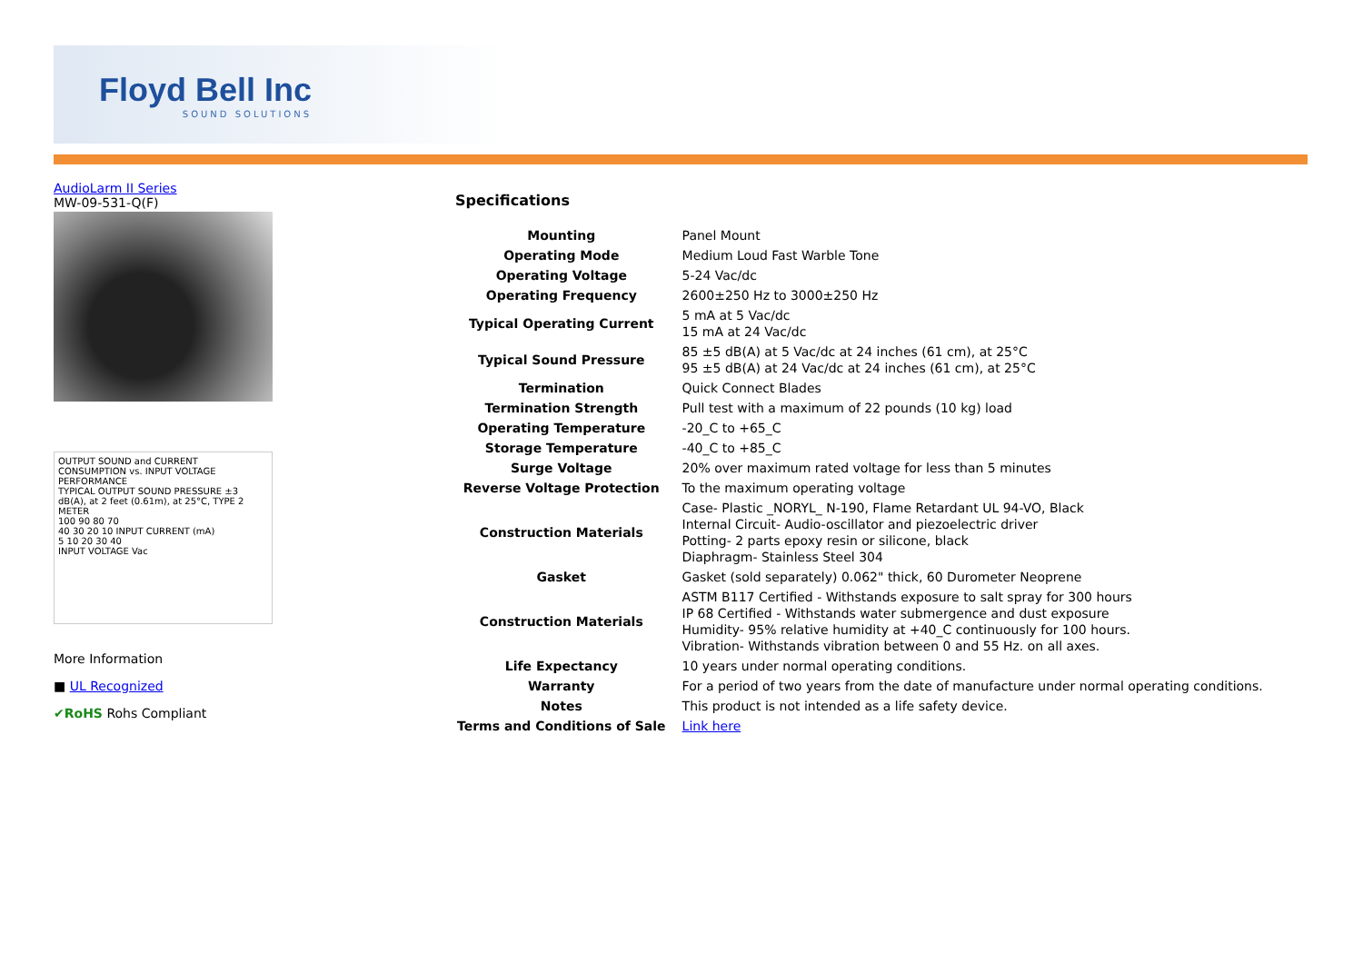Floyd Bell Inc
SOUND SOLUTIONS
AudioLarm II Series
MW-09-531-Q(F)
OUTPUT SOUND and CURRENT CONSUMPTION vs. INPUT VOLTAGE PERFORMANCE
TYPICAL OUTPUT SOUND PRESSURE ±3 dB(A), at 2 feet (0.61m), at 25°C, TYPE 2 METER
100 90 80 70
40 30 20 10 INPUT CURRENT (mA)
5 10 20 30 40
INPUT VOLTAGE Vac
More Information
■ UL Recognized
✔RoHS Rohs Compliant
Specifications
| Mounting | Panel Mount |
| Operating Mode | Medium Loud Fast Warble Tone |
| Operating Voltage | 5-24 Vac/dc |
| Operating Frequency | 2600±250 Hz to 3000±250 Hz |
| Typical Operating Current | 5 mA at 5 Vac/dc 15 mA at 24 Vac/dc |
| Typical Sound Pressure | 85 ±5 dB(A) at 5 Vac/dc at 24 inches (61 cm), at 25°C 95 ±5 dB(A) at 24 Vac/dc at 24 inches (61 cm), at 25°C |
| Termination | Quick Connect Blades |
| Termination Strength | Pull test with a maximum of 22 pounds (10 kg) load |
| Operating Temperature | -20_C to +65_C |
| Storage Temperature | -40_C to +85_C |
| Surge Voltage | 20% over maximum rated voltage for less than 5 minutes |
| Reverse Voltage Protection | To the maximum operating voltage |
| Construction Materials | Case- Plastic _NORYL_ N-190, Flame Retardant UL 94-VO, Black Internal Circuit- Audio-oscillator and piezoelectric driver Potting- 2 parts epoxy resin or silicone, black Diaphragm- Stainless Steel 304 |
| Gasket | Gasket (sold separately) 0.062" thick, 60 Durometer Neoprene |
| Construction Materials | ASTM B117 Certified - Withstands exposure to salt spray for 300 hours IP 68 Certified - Withstands water submergence and dust exposure Humidity- 95% relative humidity at +40_C continuously for 100 hours. Vibration- Withstands vibration between 0 and 55 Hz. on all axes. |
| Life Expectancy | 10 years under normal operating conditions. |
| Warranty | For a period of two years from the date of manufacture under normal operating conditions. |
| Notes | This product is not intended as a life safety device. |
| Terms and Conditions of Sale | Link here |